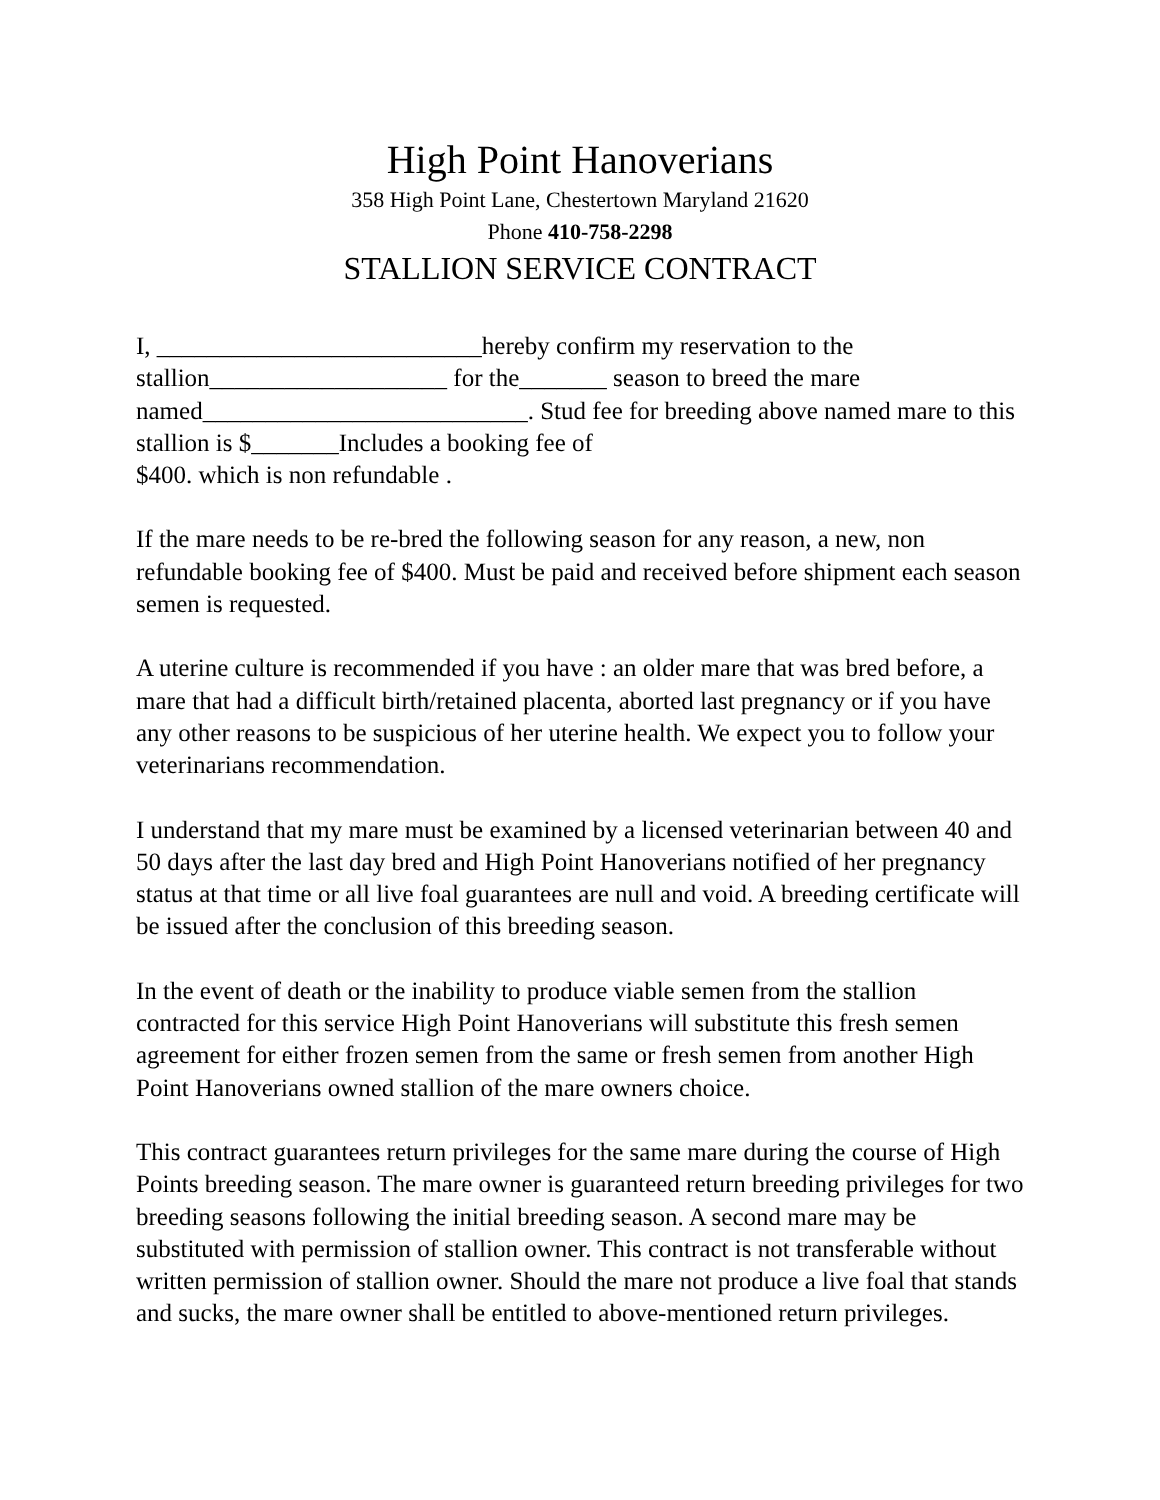High Point Hanoverians
358 High Point Lane, Chestertown Maryland 21620
Phone 410-758-2298
STALLION SERVICE CONTRACT
I, __________________________hereby confirm my reservation to the stallion___________________ for the_______ season to breed the mare named__________________________. Stud fee for breeding above named mare to this stallion is $_______Includes a booking fee of
$400. which is non refundable .
If the mare needs to be re-bred the following season for any reason, a new, non refundable booking fee of $400. Must be paid and received before shipment each season semen is requested.
A uterine culture is recommended if you have : an older mare that was bred before, a mare that had a difficult birth/retained placenta, aborted last pregnancy or if you have any other reasons to be suspicious of her uterine health. We expect you to follow your veterinarians recommendation.
I understand that my mare must be examined by a licensed veterinarian between 40 and 50 days after the last day bred and High Point Hanoverians notified of her pregnancy status at that time or all live foal guarantees are null and void. A breeding certificate will be issued after the conclusion of this breeding season.
In the event of death or the inability to produce viable semen from the stallion contracted for this service High Point Hanoverians will substitute this fresh semen agreement for either frozen semen from the same or fresh semen from another High Point Hanoverians owned stallion of the mare owners choice.
This contract guarantees return privileges for the same mare during the course of High Points breeding season. The mare owner is guaranteed return breeding privileges for two breeding seasons following the initial breeding season. A second mare may be substituted with permission of stallion owner. This contract is not transferable without written permission of stallion owner. Should the mare not produce a live foal that stands and sucks, the mare owner shall be entitled to above-mentioned return privileges.